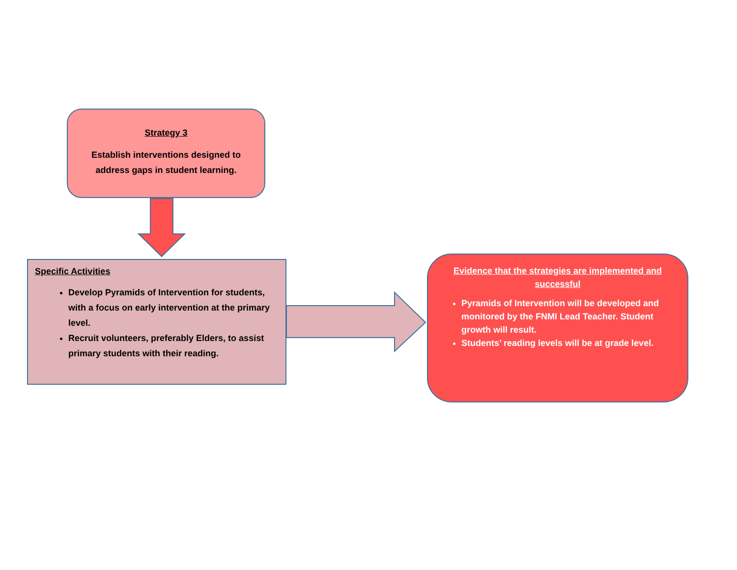Strategy 3
Establish interventions designed to
address gaps in student learning.
Specific Activities
Develop Pyramids of Intervention for students, with a focus on early intervention at the primary level.
Recruit volunteers, preferably Elders, to assist primary students with their reading.
Evidence that the strategies are implemented and successful
Pyramids of Intervention will be developed and monitored by the FNMI Lead Teacher. Student growth will result.
Students’ reading levels will be at grade level.